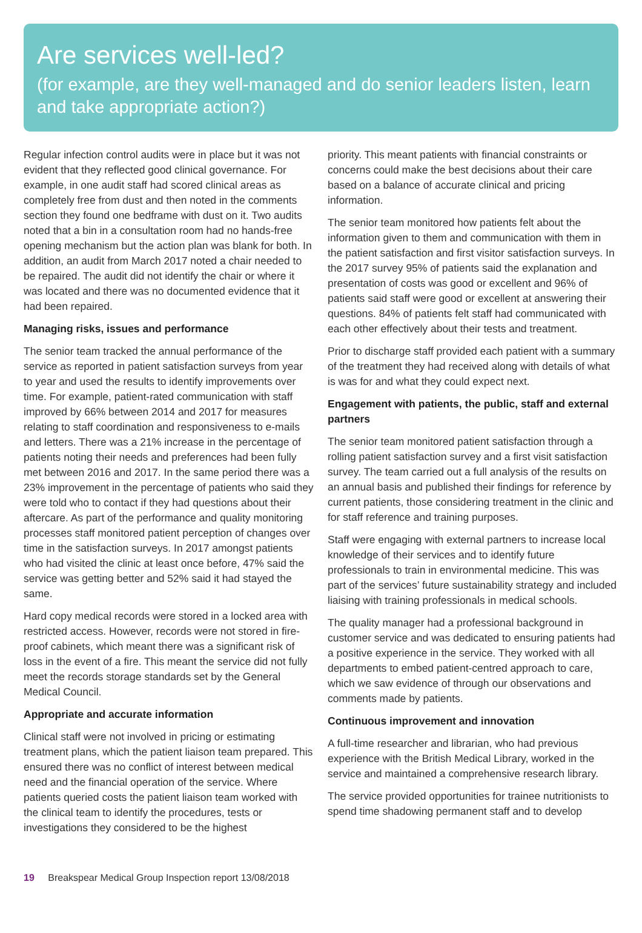Are services well-led?
(for example, are they well-managed and do senior leaders listen, learn and take appropriate action?)
Regular infection control audits were in place but it was not evident that they reflected good clinical governance. For example, in one audit staff had scored clinical areas as completely free from dust and then noted in the comments section they found one bedframe with dust on it. Two audits noted that a bin in a consultation room had no hands-free opening mechanism but the action plan was blank for both. In addition, an audit from March 2017 noted a chair needed to be repaired. The audit did not identify the chair or where it was located and there was no documented evidence that it had been repaired.
Managing risks, issues and performance
The senior team tracked the annual performance of the service as reported in patient satisfaction surveys from year to year and used the results to identify improvements over time. For example, patient-rated communication with staff improved by 66% between 2014 and 2017 for measures relating to staff coordination and responsiveness to e-mails and letters. There was a 21% increase in the percentage of patients noting their needs and preferences had been fully met between 2016 and 2017. In the same period there was a 23% improvement in the percentage of patients who said they were told who to contact if they had questions about their aftercare. As part of the performance and quality monitoring processes staff monitored patient perception of changes over time in the satisfaction surveys. In 2017 amongst patients who had visited the clinic at least once before, 47% said the service was getting better and 52% said it had stayed the same.
Hard copy medical records were stored in a locked area with restricted access. However, records were not stored in fire-proof cabinets, which meant there was a significant risk of loss in the event of a fire. This meant the service did not fully meet the records storage standards set by the General Medical Council.
Appropriate and accurate information
Clinical staff were not involved in pricing or estimating treatment plans, which the patient liaison team prepared. This ensured there was no conflict of interest between medical need and the financial operation of the service. Where patients queried costs the patient liaison team worked with the clinical team to identify the procedures, tests or investigations they considered to be the highest
priority. This meant patients with financial constraints or concerns could make the best decisions about their care based on a balance of accurate clinical and pricing information.
The senior team monitored how patients felt about the information given to them and communication with them in the patient satisfaction and first visitor satisfaction surveys. In the 2017 survey 95% of patients said the explanation and presentation of costs was good or excellent and 96% of patients said staff were good or excellent at answering their questions. 84% of patients felt staff had communicated with each other effectively about their tests and treatment.
Prior to discharge staff provided each patient with a summary of the treatment they had received along with details of what is was for and what they could expect next.
Engagement with patients, the public, staff and external partners
The senior team monitored patient satisfaction through a rolling patient satisfaction survey and a first visit satisfaction survey. The team carried out a full analysis of the results on an annual basis and published their findings for reference by current patients, those considering treatment in the clinic and for staff reference and training purposes.
Staff were engaging with external partners to increase local knowledge of their services and to identify future professionals to train in environmental medicine. This was part of the services’ future sustainability strategy and included liaising with training professionals in medical schools.
The quality manager had a professional background in customer service and was dedicated to ensuring patients had a positive experience in the service. They worked with all departments to embed patient-centred approach to care, which we saw evidence of through our observations and comments made by patients.
Continuous improvement and innovation
A full-time researcher and librarian, who had previous experience with the British Medical Library, worked in the service and maintained a comprehensive research library.
The service provided opportunities for trainee nutritionists to spend time shadowing permanent staff and to develop
19 Breakspear Medical Group Inspection report 13/08/2018